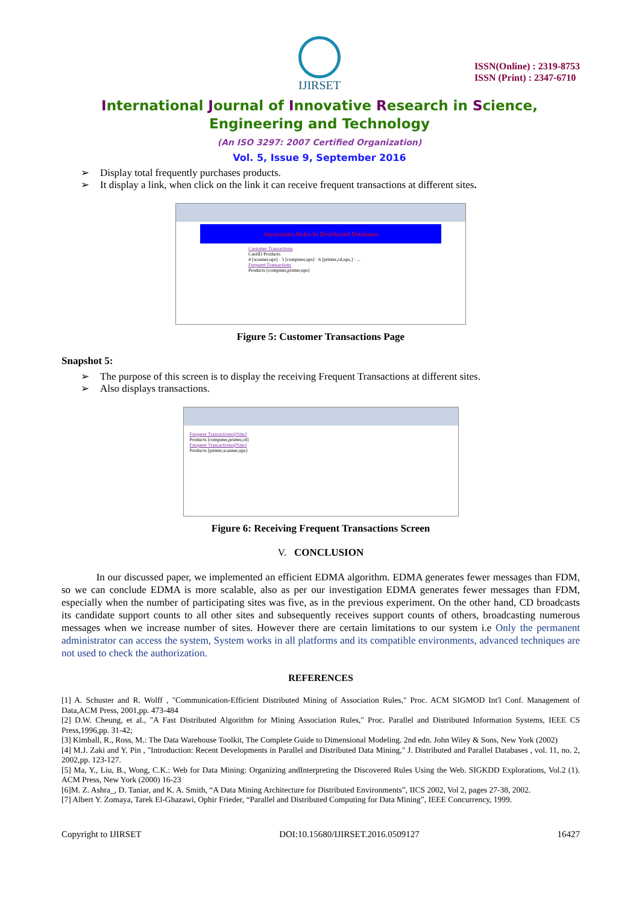IJIRSET
ISSN(Online) : 2319-8753
ISSN (Print) : 2347-6710
International Journal of Innovative Research in Science,
Engineering and Technology
(An ISO 3297: 2007 Certified Organization)
Vol. 5, Issue 9, September 2016
➢ Display total frequently purchases products.
➢ It display a link, when click on the link it can receive frequent transactions at different sites.
Association Rules In Distributed Databases
Customer Transactions
CustID Products
4 [scanner,ups] · 5 [computer,ups] · 6 [printer,cd,ups,] · ...
Frequent Transactions
Products [computer,printer,ups]
Figure 5: Customer Transactions Page
Snapshot 5:
➢ The purpose of this screen is to display the receiving Frequent Transactions at different sites.
➢ Also displays transactions.
Frequent Transactions@Site2
Products [computer,printer,cd]
Frequent Transactions@Site3
Products [printer,scanner,ups]
Figure 6: Receiving Frequent Transactions Screen
V. CONCLUSION
In our discussed paper, we implemented an efficient EDMA algorithm. EDMA generates fewer messages than FDM, so we can conclude EDMA is more scalable, also as per our investigation EDMA generates fewer messages than FDM, especially when the number of participating sites was five, as in the previous experiment. On the other hand, CD broadcasts its candidate support counts to all other sites and subsequently receives support counts of others, broadcasting numerous messages when we increase number of sites. However there are certain limitations to our system i.e Only the permanent administrator can access the system, System works in all platforms and its compatible environments, advanced techniques are not used to check the authorization.
REFERENCES
[1] A. Schuster and R. Wolff , "Communication-Efficient Distributed Mining of Association Rules," Proc. ACM SIGMOD Int'l Conf. Management of Data,ACM Press, 2001,pp. 473-484
[2] D.W. Cheung, et al., "A Fast Distributed Algorithm for Mining Association Rules," Proc. Parallel and Distributed Information Systems, IEEE CS Press,1996,pp. 31-42;
[3] Kimball, R., Ross, M.: The Data Warehouse Toolkit, The Complete Guide to Dimensional Modeling. 2nd edn. John Wiley & Sons, New York (2002)
[4] M.J. Zaki and Y. Pin , "Introduction: Recent Developments in Parallel and Distributed Data Mining," J. Distributed and Parallel Databases , vol. 11, no. 2, 2002,pp. 123-127.
[5] Ma, Y., Liu, B., Wong, C.K.: Web for Data Mining: Organizing andInterpreting the Discovered Rules Using the Web. SIGKDD Explorations, Vol.2 (1). ACM Press, New York (2000) 16-23
[6]M. Z. Ashra_, D. Taniar, and K. A. Smith, “A Data Mining Architecture for Distributed Environments”, IICS 2002, Vol 2, pages 27-38, 2002.
[7] Albert Y. Zomaya, Tarek El-Ghazawi, Ophir Frieder, “Parallel and Distributed Computing for Data Mining”, IEEE Concurrency, 1999.
Copyright to IJIRSET DOI:10.15680/IJIRSET.2016.0509127 16427